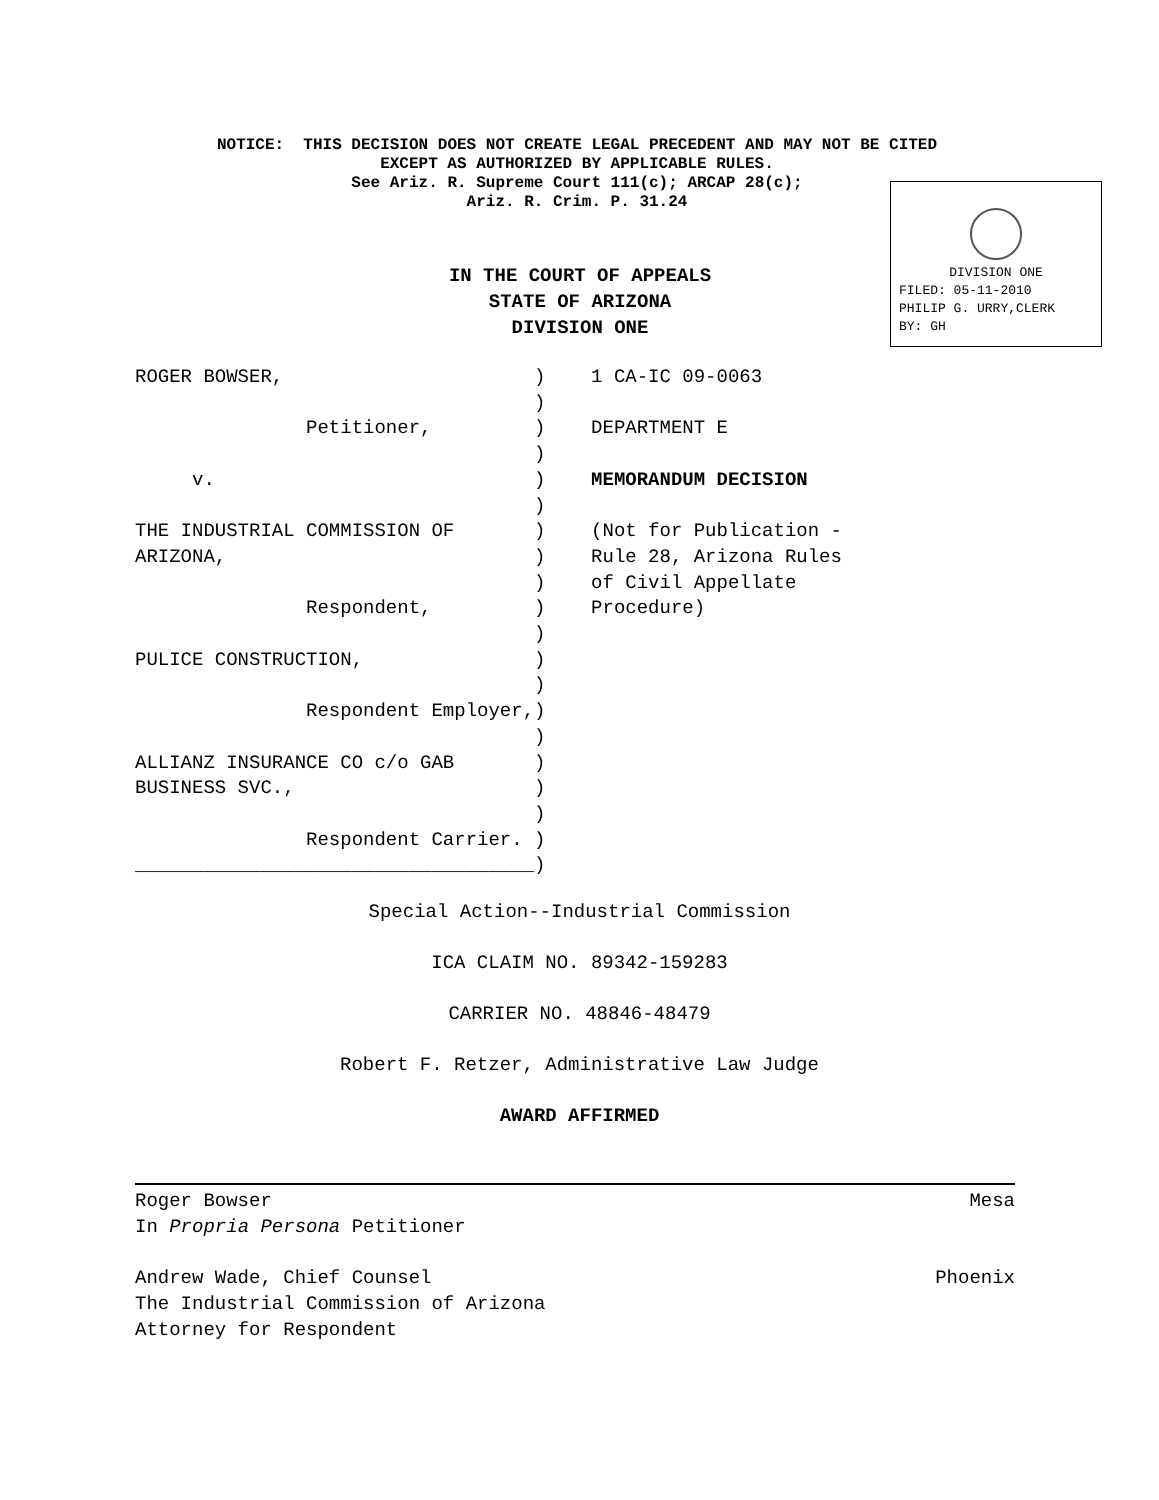NOTICE: THIS DECISION DOES NOT CREATE LEGAL PRECEDENT AND MAY NOT BE CITED
EXCEPT AS AUTHORIZED BY APPLICABLE RULES.
See Ariz. R. Supreme Court 111(c); ARCAP 28(c);
Ariz. R. Crim. P. 31.24
DIVISION ONE
FILED: 05-11-2010
PHILIP G. URRY,CLERK
BY: GH
IN THE COURT OF APPEALS
STATE OF ARIZONA
DIVISION ONE
| ROGER BOWSER, ) | 1 CA-IC 09-0063 |
| ) | |
| Petitioner, ) | DEPARTMENT E |
| ) | |
| v. ) | MEMORANDUM DECISION |
| ) | |
| THE INDUSTRIAL COMMISSION OF ) | (Not for Publication - |
| ARIZONA, ) | Rule 28, Arizona Rules |
| ) | of Civil Appellate |
| Respondent, ) | Procedure) |
| ) | |
| PULICE CONSTRUCTION, ) | |
| ) | |
| Respondent Employer,) | |
| ) | |
| ALLIANZ INSURANCE CO c/o GAB ) | |
| BUSINESS SVC., ) | |
| ) | |
| Respondent Carrier. ) | |
| ___________________________________) | |
Special Action--Industrial Commission
ICA CLAIM NO. 89342-159283
CARRIER NO. 48846-48479
Robert F. Retzer, Administrative Law Judge
AWARD AFFIRMED
Roger Bowser Mesa
In Propria Persona Petitioner
Andrew Wade, Chief Counsel Phoenix
The Industrial Commission of Arizona
Attorney for Respondent